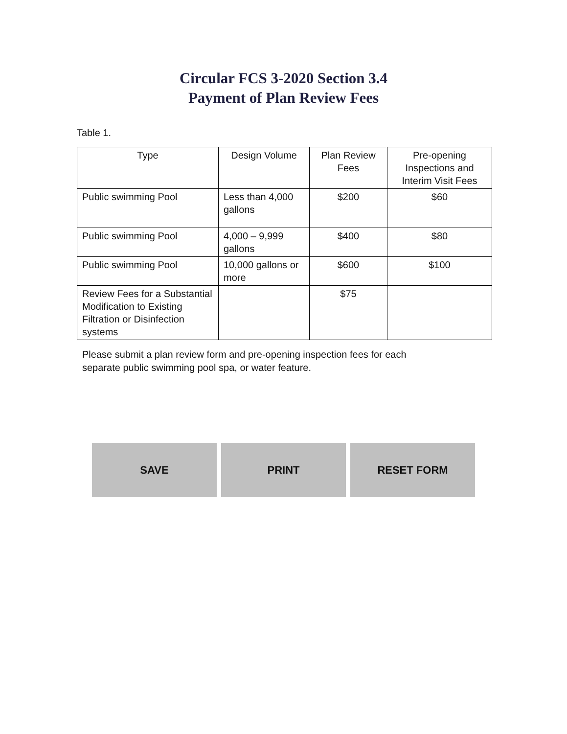Circular FCS 3-2020 Section 3.4
Payment of Plan Review Fees
Table 1.
| Type | Design Volume | Plan Review Fees | Pre-opening Inspections and Interim Visit Fees |
| --- | --- | --- | --- |
| Public swimming Pool | Less than 4,000 gallons | $200 | $60 |
| Public swimming Pool | 4,000 – 9,999 gallons | $400 | $80 |
| Public swimming Pool | 10,000 gallons or more | $600 | $100 |
| Review Fees for a Substantial Modification to Existing Filtration or Disinfection systems | | $75 | |
Please submit a plan review form and pre-opening inspection fees for each
separate public swimming pool spa, or water feature.
SAVE PRINT RESET FORM